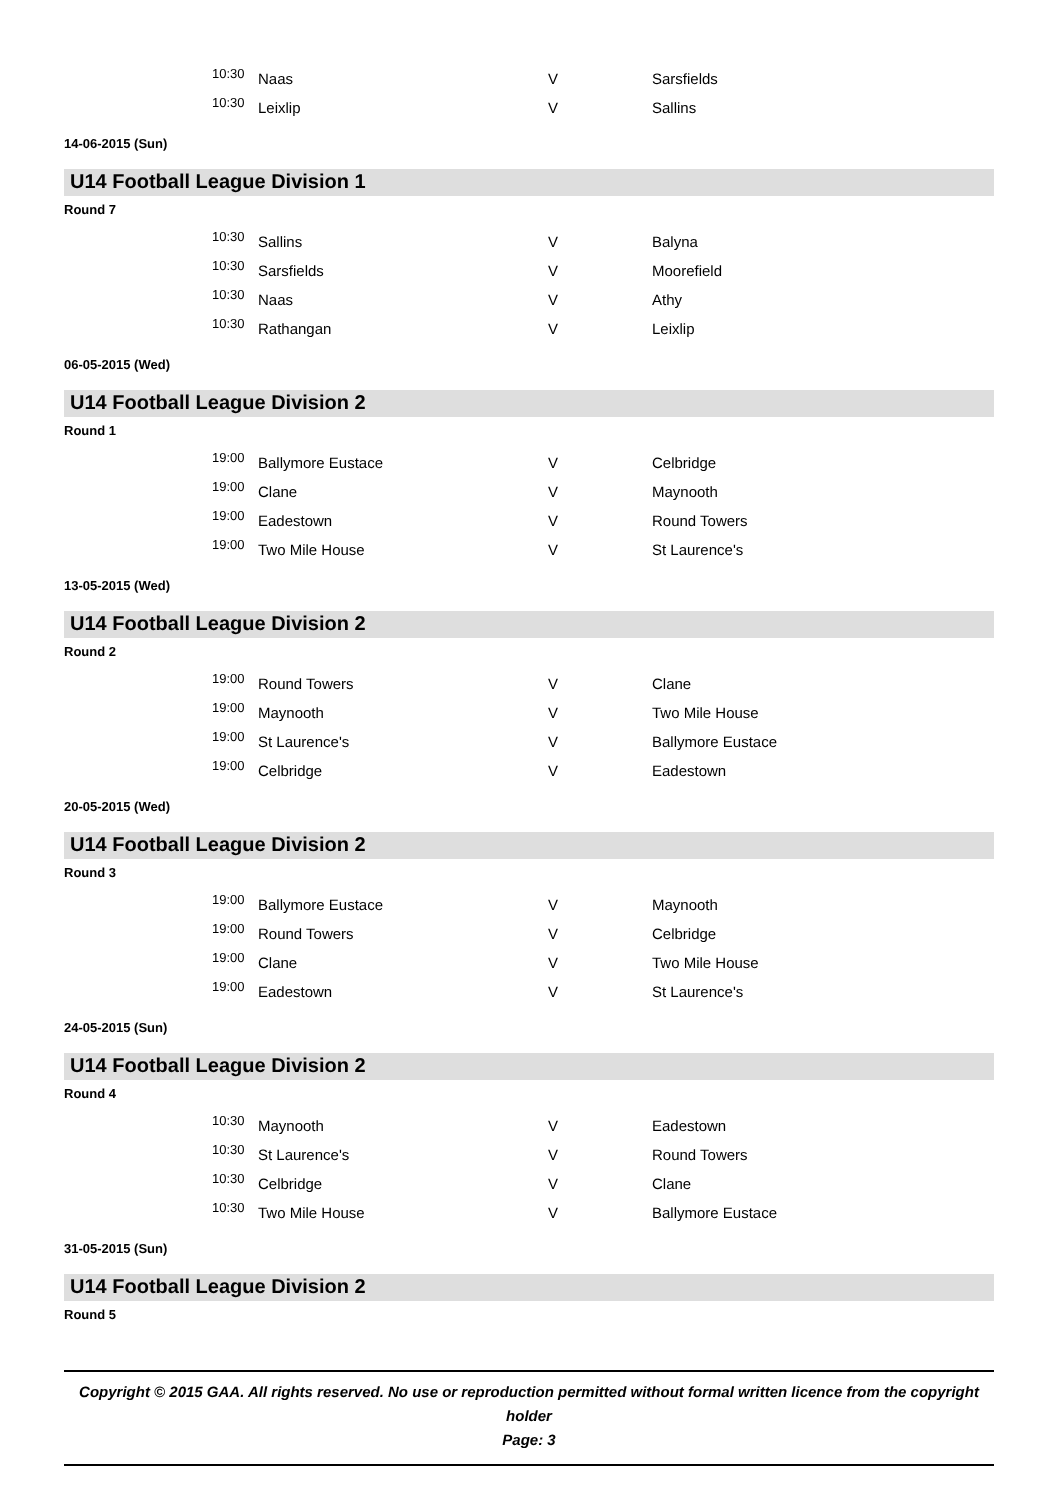| 10:30 | Naas | V | Sarsfields |
| 10:30 | Leixlip | V | Sallins |
14-06-2015 (Sun)
U14 Football League Division 1
Round 7
| 10:30 | Sallins | V | Balyna |
| 10:30 | Sarsfields | V | Moorefield |
| 10:30 | Naas | V | Athy |
| 10:30 | Rathangan | V | Leixlip |
06-05-2015 (Wed)
U14 Football League Division 2
Round 1
| 19:00 | Ballymore Eustace | V | Celbridge |
| 19:00 | Clane | V | Maynooth |
| 19:00 | Eadestown | V | Round Towers |
| 19:00 | Two Mile House | V | St Laurence's |
13-05-2015 (Wed)
U14 Football League Division 2
Round 2
| 19:00 | Round Towers | V | Clane |
| 19:00 | Maynooth | V | Two Mile House |
| 19:00 | St Laurence's | V | Ballymore Eustace |
| 19:00 | Celbridge | V | Eadestown |
20-05-2015 (Wed)
U14 Football League Division 2
Round 3
| 19:00 | Ballymore Eustace | V | Maynooth |
| 19:00 | Round Towers | V | Celbridge |
| 19:00 | Clane | V | Two Mile House |
| 19:00 | Eadestown | V | St Laurence's |
24-05-2015 (Sun)
U14 Football League Division 2
Round 4
| 10:30 | Maynooth | V | Eadestown |
| 10:30 | St Laurence's | V | Round Towers |
| 10:30 | Celbridge | V | Clane |
| 10:30 | Two Mile House | V | Ballymore Eustace |
31-05-2015 (Sun)
U14 Football League Division 2
Round 5
Copyright © 2015 GAA. All rights reserved. No use or reproduction permitted without formal written licence from the copyright holder
Page: 3